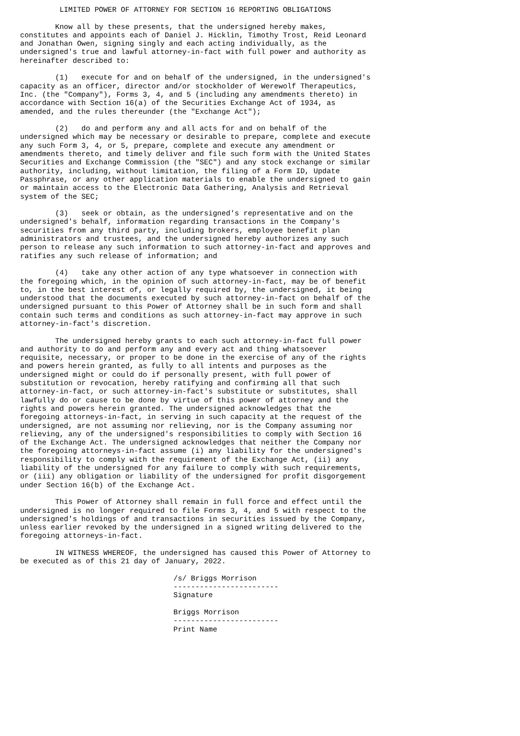LIMITED POWER OF ATTORNEY FOR SECTION 16 REPORTING OBLIGATIONS

        Know all by these presents, that the undersigned hereby makes,
constitutes and appoints each of Daniel J. Hicklin, Timothy Trost, Reid Leonard
and Jonathan Owen, signing singly and each acting individually, as the
undersigned's true and lawful attorney-in-fact with full power and authority as
hereinafter described to:

        (1)   execute for and on behalf of the undersigned, in the undersigned's
capacity as an officer, director and/or stockholder of Werewolf Therapeutics,
Inc. (the "Company"), Forms 3, 4, and 5 (including any amendments thereto) in
accordance with Section 16(a) of the Securities Exchange Act of 1934, as
amended, and the rules thereunder (the "Exchange Act");

        (2)   do and perform any and all acts for and on behalf of the
undersigned which may be necessary or desirable to prepare, complete and execute
any such Form 3, 4, or 5, prepare, complete and execute any amendment or
amendments thereto, and timely deliver and file such form with the United States
Securities and Exchange Commission (the "SEC") and any stock exchange or similar
authority, including, without limitation, the filing of a Form ID, Update
Passphrase, or any other application materials to enable the undersigned to gain
or maintain access to the Electronic Data Gathering, Analysis and Retrieval
system of the SEC;

        (3)   seek or obtain, as the undersigned's representative and on the
undersigned's behalf, information regarding transactions in the Company's
securities from any third party, including brokers, employee benefit plan
administrators and trustees, and the undersigned hereby authorizes any such
person to release any such information to such attorney-in-fact and approves and
ratifies any such release of information; and

        (4)   take any other action of any type whatsoever in connection with
the foregoing which, in the opinion of such attorney-in-fact, may be of benefit
to, in the best interest of, or legally required by, the undersigned, it being
understood that the documents executed by such attorney-in-fact on behalf of the
undersigned pursuant to this Power of Attorney shall be in such form and shall
contain such terms and conditions as such attorney-in-fact may approve in such
attorney-in-fact's discretion.

        The undersigned hereby grants to each such attorney-in-fact full power
and authority to do and perform any and every act and thing whatsoever
requisite, necessary, or proper to be done in the exercise of any of the rights
and powers herein granted, as fully to all intents and purposes as the
undersigned might or could do if personally present, with full power of
substitution or revocation, hereby ratifying and confirming all that such
attorney-in-fact, or such attorney-in-fact's substitute or substitutes, shall
lawfully do or cause to be done by virtue of this power of attorney and the
rights and powers herein granted. The undersigned acknowledges that the
foregoing attorneys-in-fact, in serving in such capacity at the request of the
undersigned, are not assuming nor relieving, nor is the Company assuming nor
relieving, any of the undersigned's responsibilities to comply with Section 16
of the Exchange Act. The undersigned acknowledges that neither the Company nor
the foregoing attorneys-in-fact assume (i) any liability for the undersigned's
responsibility to comply with the requirement of the Exchange Act, (ii) any
liability of the undersigned for any failure to comply with such requirements,
or (iii) any obligation or liability of the undersigned for profit disgorgement
under Section 16(b) of the Exchange Act.

        This Power of Attorney shall remain in full force and effect until the
undersigned is no longer required to file Forms 3, 4, and 5 with respect to the
undersigned's holdings of and transactions in securities issued by the Company,
unless earlier revoked by the undersigned in a signed writing delivered to the
foregoing attorneys-in-fact.

        IN WITNESS WHEREOF, the undersigned has caused this Power of Attorney to
be executed as of this 21 day of January, 2022.

                                   /s/ Briggs Morrison
                                   ------------------------
                                   Signature

                                   Briggs Morrison
                                   ------------------------
                                   Print Name